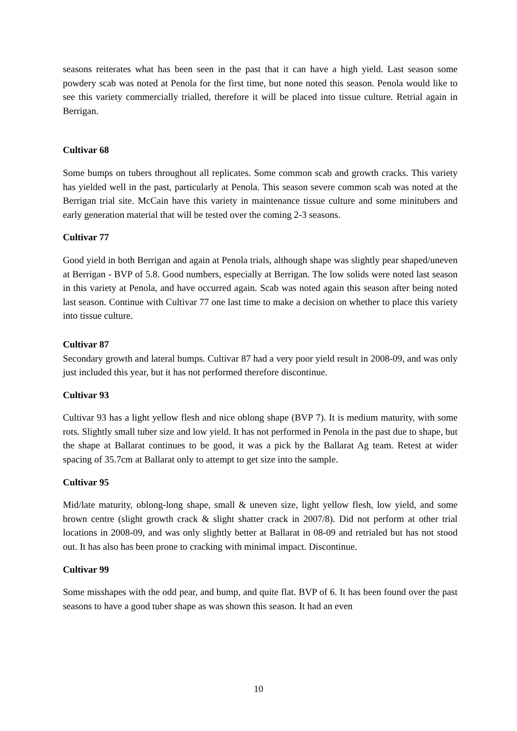seasons reiterates what has been seen in the past that it can have a high yield. Last season some powdery scab was noted at Penola for the first time, but none noted this season. Penola would like to see this variety commercially trialled, therefore it will be placed into tissue culture. Retrial again in Berrigan.
Cultivar 68
Some bumps on tubers throughout all replicates. Some common scab and growth cracks. This variety has yielded well in the past, particularly at Penola. This season severe common scab was noted at the Berrigan trial site. McCain have this variety in maintenance tissue culture and some minitubers and early generation material that will be tested over the coming 2-3 seasons.
Cultivar 77
Good yield in both Berrigan and again at Penola trials, although shape was slightly pear shaped/uneven at Berrigan - BVP of 5.8. Good numbers, especially at Berrigan. The low solids were noted last season in this variety at Penola, and have occurred again. Scab was noted again this season after being noted last season. Continue with Cultivar 77 one last time to make a decision on whether to place this variety into tissue culture.
Cultivar 87
Secondary growth and lateral bumps. Cultivar 87 had a very poor yield result in 2008-09, and was only just included this year, but it has not performed therefore discontinue.
Cultivar 93
Cultivar 93 has a light yellow flesh and nice oblong shape (BVP 7). It is medium maturity, with some rots. Slightly small tuber size and low yield. It has not performed in Penola in the past due to shape, but the shape at Ballarat continues to be good, it was a pick by the Ballarat Ag team. Retest at wider spacing of 35.7cm at Ballarat only to attempt to get size into the sample.
Cultivar 95
Mid/late maturity, oblong-long shape, small & uneven size, light yellow flesh, low yield, and some brown centre (slight growth crack & slight shatter crack in 2007/8). Did not perform at other trial locations in 2008-09, and was only slightly better at Ballarat in 08-09 and retrialed but has not stood out. It has also has been prone to cracking with minimal impact. Discontinue.
Cultivar 99
Some misshapes with the odd pear, and bump, and quite flat. BVP of 6. It has been found over the past seasons to have a good tuber shape as was shown this season. It had an even
10